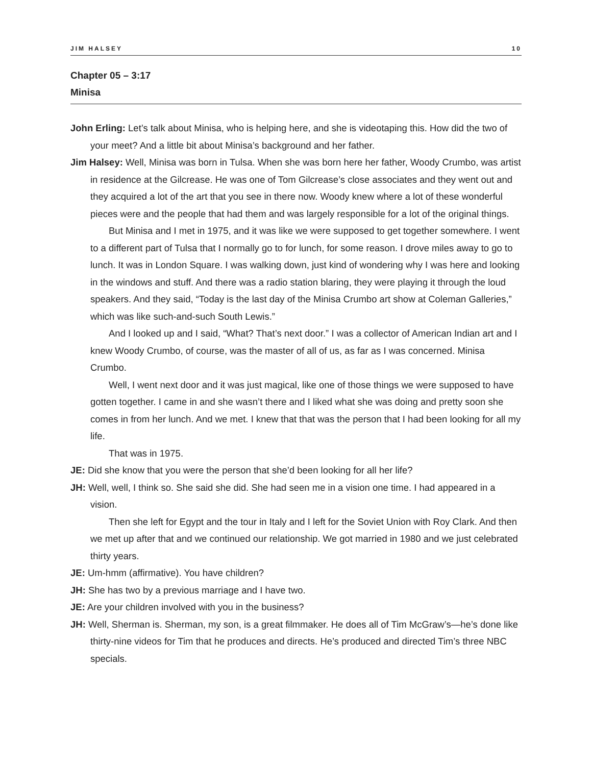JIM HALSEY 10
Chapter 05 – 3:17
Minisa
John Erling: Let’s talk about Minisa, who is helping here, and she is videotaping this. How did the two of your meet? And a little bit about Minisa’s background and her father.
Jim Halsey: Well, Minisa was born in Tulsa. When she was born here her father, Woody Crumbo, was artist in residence at the Gilcrease. He was one of Tom Gilcrease’s close associates and they went out and they acquired a lot of the art that you see in there now. Woody knew where a lot of these wonderful pieces were and the people that had them and was largely responsible for a lot of the original things.
But Minisa and I met in 1975, and it was like we were supposed to get together somewhere. I went to a different part of Tulsa that I normally go to for lunch, for some reason. I drove miles away to go to lunch. It was in London Square. I was walking down, just kind of wondering why I was here and looking in the windows and stuff. And there was a radio station blaring, they were playing it through the loud speakers. And they said, “Today is the last day of the Minisa Crumbo art show at Coleman Galleries,” which was like such-and-such South Lewis.”
And I looked up and I said, “What? That’s next door.” I was a collector of American Indian art and I knew Woody Crumbo, of course, was the master of all of us, as far as I was concerned. Minisa Crumbo.
Well, I went next door and it was just magical, like one of those things we were supposed to have gotten together. I came in and she wasn’t there and I liked what she was doing and pretty soon she comes in from her lunch. And we met. I knew that that was the person that I had been looking for all my life.
That was in 1975.
JE: Did she know that you were the person that she’d been looking for all her life?
JH: Well, well, I think so. She said she did. She had seen me in a vision one time. I had appeared in a vision.
Then she left for Egypt and the tour in Italy and I left for the Soviet Union with Roy Clark. And then we met up after that and we continued our relationship. We got married in 1980 and we just celebrated thirty years.
JE: Um-hmm (affirmative). You have children?
JH: She has two by a previous marriage and I have two.
JE: Are your children involved with you in the business?
JH: Well, Sherman is. Sherman, my son, is a great filmmaker. He does all of Tim McGraw’s—he’s done like thirty-nine videos for Tim that he produces and directs. He’s produced and directed Tim’s three NBC specials.